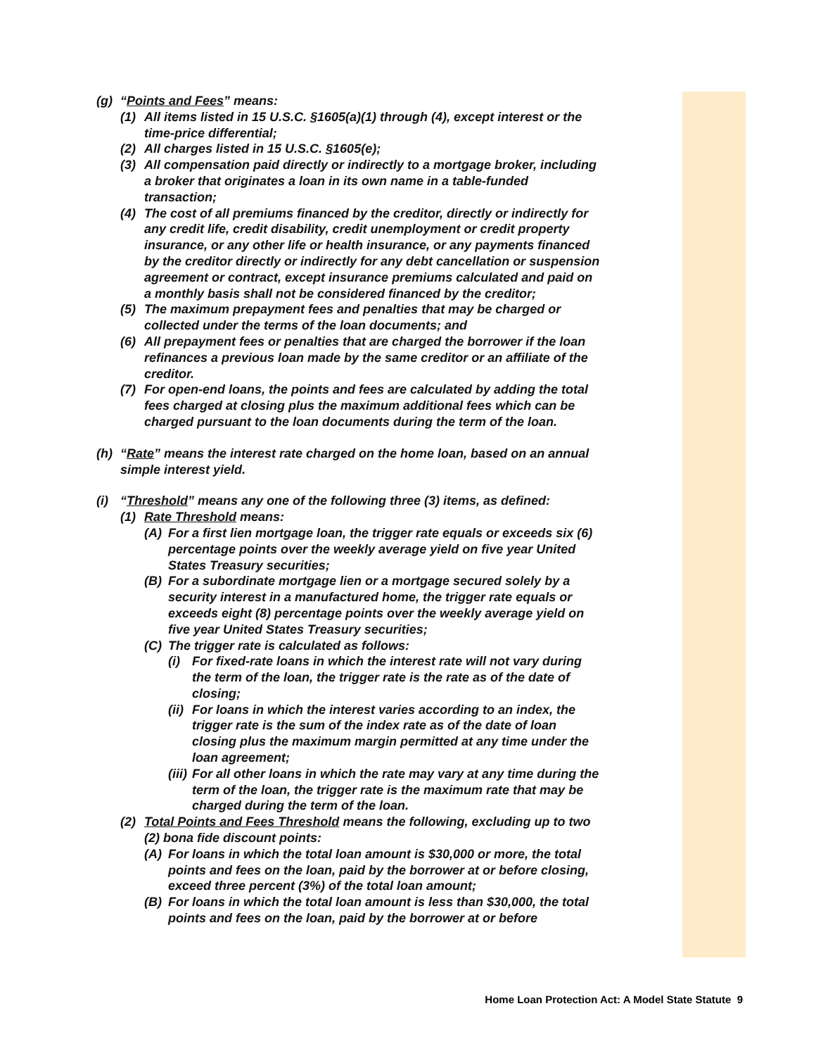(g) “Points and Fees” means:
(1) All items listed in 15 U.S.C. §1605(a)(1) through (4), except interest or the time-price differential;
(2) All charges listed in 15 U.S.C. §1605(e);
(3) All compensation paid directly or indirectly to a mortgage broker, including a broker that originates a loan in its own name in a table-funded transaction;
(4) The cost of all premiums financed by the creditor, directly or indirectly for any credit life, credit disability, credit unemployment or credit property insurance, or any other life or health insurance, or any payments financed by the creditor directly or indirectly for any debt cancellation or suspension agreement or contract, except insurance premiums calculated and paid on a monthly basis shall not be considered financed by the creditor;
(5) The maximum prepayment fees and penalties that may be charged or collected under the terms of the loan documents; and
(6) All prepayment fees or penalties that are charged the borrower if the loan refinances a previous loan made by the same creditor or an affiliate of the creditor.
(7) For open-end loans, the points and fees are calculated by adding the total fees charged at closing plus the maximum additional fees which can be charged pursuant to the loan documents during the term of the loan.
(h) “Rate” means the interest rate charged on the home loan, based on an annual simple interest yield.
(i) “Threshold” means any one of the following three (3) items, as defined:
(1) Rate Threshold means:
(A) For a first lien mortgage loan, the trigger rate equals or exceeds six (6) percentage points over the weekly average yield on five year United States Treasury securities;
(B) For a subordinate mortgage lien or a mortgage secured solely by a security interest in a manufactured home, the trigger rate equals or exceeds eight (8) percentage points over the weekly average yield on five year United States Treasury securities;
(C) The trigger rate is calculated as follows:
(i) For fixed-rate loans in which the interest rate will not vary during the term of the loan, the trigger rate is the rate as of the date of closing;
(ii) For loans in which the interest varies according to an index, the trigger rate is the sum of the index rate as of the date of loan closing plus the maximum margin permitted at any time under the loan agreement;
(iii) For all other loans in which the rate may vary at any time during the term of the loan, the trigger rate is the maximum rate that may be charged during the term of the loan.
(2) Total Points and Fees Threshold means the following, excluding up to two (2) bona fide discount points:
(A) For loans in which the total loan amount is $30,000 or more, the total points and fees on the loan, paid by the borrower at or before closing, exceed three percent (3%) of the total loan amount;
(B) For loans in which the total loan amount is less than $30,000, the total points and fees on the loan, paid by the borrower at or before
Home Loan Protection Act: A Model State Statute 9